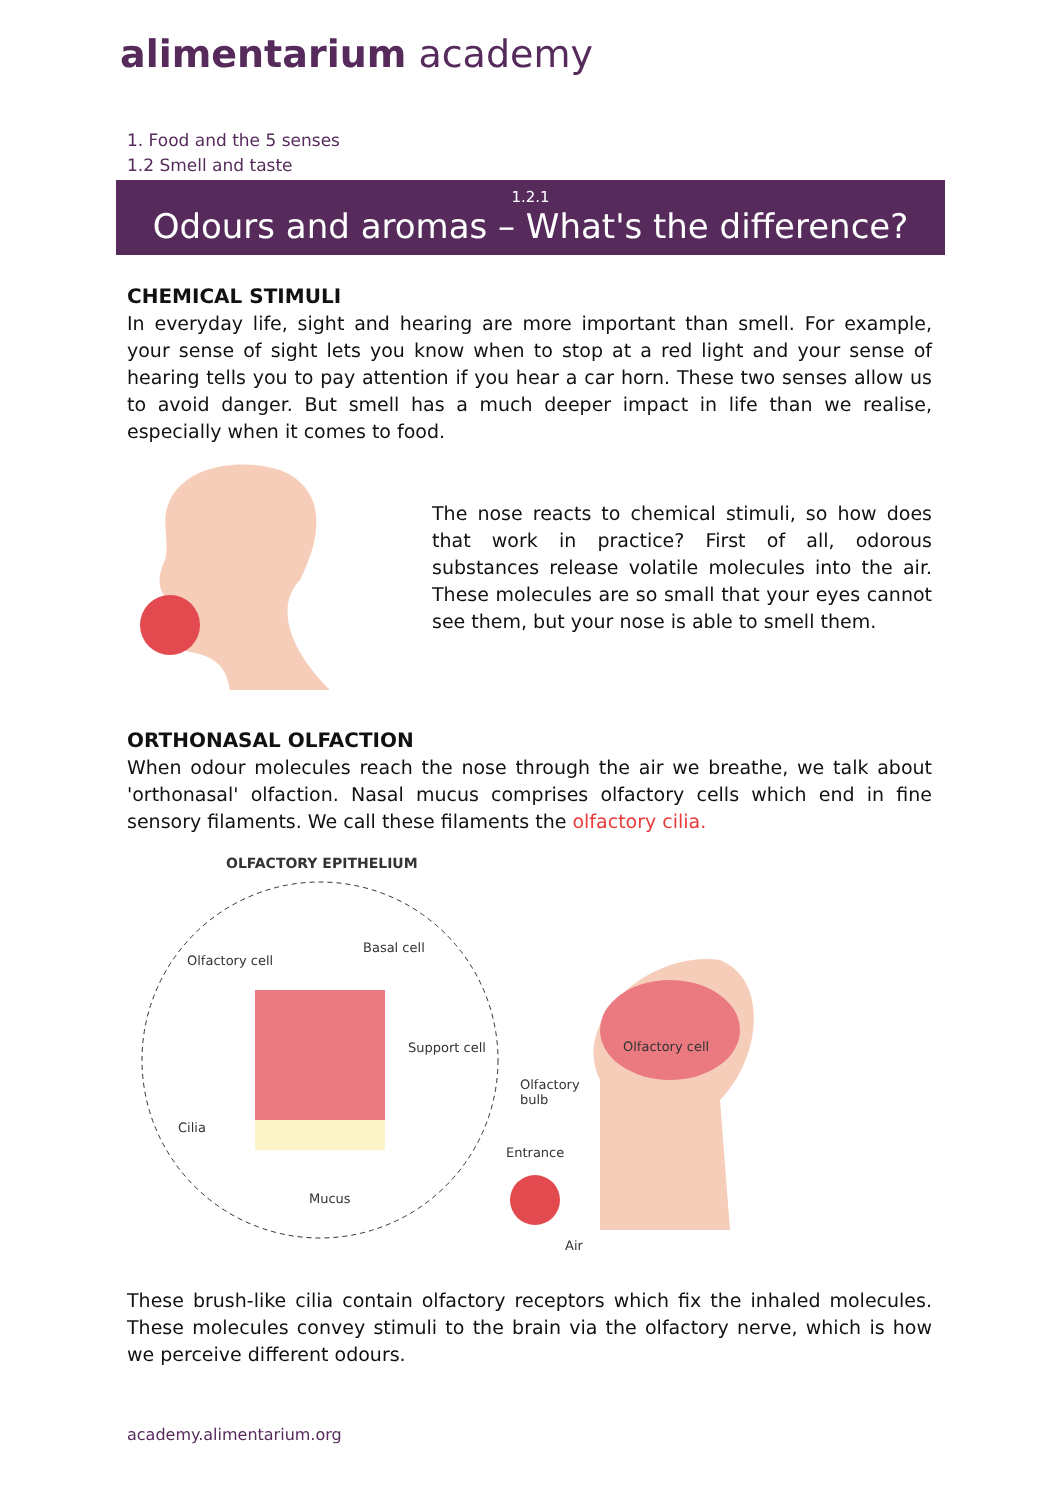alimentarium academy
1. Food and the 5 senses
1.2 Smell and taste
1.2.1
Odours and aromas – What's the difference?
CHEMICAL STIMULI
In everyday life, sight and hearing are more important than smell. For example, your sense of sight lets you know when to stop at a red light and your sense of hearing tells you to pay attention if you hear a car horn. These two senses allow us to avoid danger. But smell has a much deeper impact in life than we realise, especially when it comes to food.
The nose reacts to chemical stimuli, so how does that work in practice? First of all, odorous substances release volatile molecules into the air. These molecules are so small that your eyes cannot see them, but your nose is able to smell them.
ORTHONASAL OLFACTION
When odour molecules reach the nose through the air we breathe, we talk about 'orthonasal' olfaction. Nasal mucus comprises olfactory cells which end in fine sensory filaments. We call these filaments the olfactory cilia.
OLFACTORY EPITHELIUM
Olfactory cell
Basal cell
Support cell
Cilia
Mucus
Olfactory cell
Olfactory
bulb
Entrance
Air
These brush-like cilia contain olfactory receptors which fix the inhaled molecules. These molecules convey stimuli to the brain via the olfactory nerve, which is how we perceive different odours.
academy.alimentarium.org